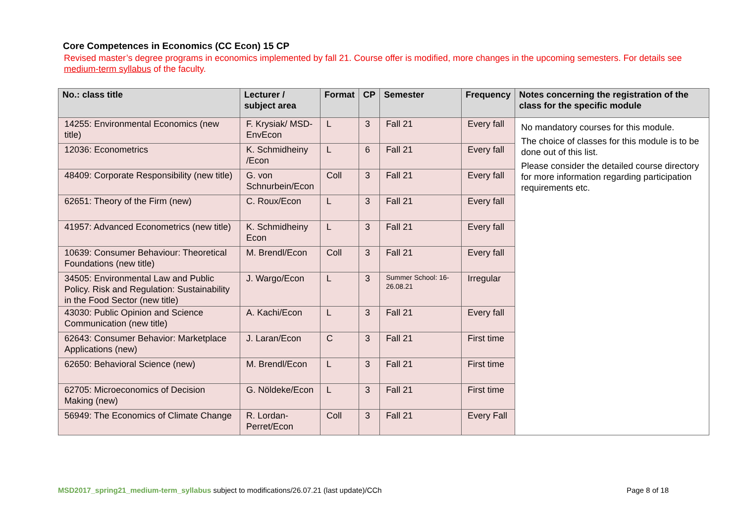Core Competences in Economics (CC Econ) 15 CP
Revised master’s degree programs in economics implemented by fall 21. Course offer is modified, more changes in the upcoming semesters. For details see medium-term syllabus of the faculty.
| No.: class title | Lecturer / subject area | Format | CP | Semester | Frequency | Notes concerning the registration of the class for the specific module |
| --- | --- | --- | --- | --- | --- | --- |
| 14255: Environmental Economics (new title) | F. Krysiak/ MSD-EnvEcon | L | 3 | Fall 21 | Every fall | No mandatory courses for this module. The choice of classes for this module is to be done out of this list. Please consider the detailed course directory for more information regarding participation requirements etc. |
| 12036: Econometrics | K. Schmidheiny /Econ | L | 6 | Fall 21 | Every fall | |
| 48409: Corporate Responsibility (new title) | G. von Schnurbein/Econ | Coll | 3 | Fall 21 | Every fall | |
| 62651: Theory of the Firm (new) | C. Roux/Econ | L | 3 | Fall 21 | Every fall | |
| 41957: Advanced Econometrics (new title) | K. Schmidheiny Econ | L | 3 | Fall 21 | Every fall | |
| 10639: Consumer Behaviour: Theoretical Foundations (new title) | M. Brendl/Econ | Coll | 3 | Fall 21 | Every fall | |
| 34505: Environmental Law and Public Policy. Risk and Regulation: Sustainability in the Food Sector (new title) | J. Wargo/Econ | L | 3 | Summer School: 16-26.08.21 | Irregular | |
| 43030: Public Opinion and Science Communication (new title) | A. Kachi/Econ | L | 3 | Fall 21 | Every fall | |
| 62643: Consumer Behavior: Marketplace Applications (new) | J. Laran/Econ | C | 3 | Fall 21 | First time | |
| 62650: Behavioral Science (new) | M. Brendl/Econ | L | 3 | Fall 21 | First time | |
| 62705: Microeconomics of Decision Making (new) | G. Nöldeke/Econ | L | 3 | Fall 21 | First time | |
| 56949: The Economics of Climate Change | R. Lordan-Perret/Econ | Coll | 3 | Fall 21 | Every Fall | |
MSD2017_spring21_medium-term_syllabus subject to modifications/26.07.21 (last update)/CCh Page 8 of 18